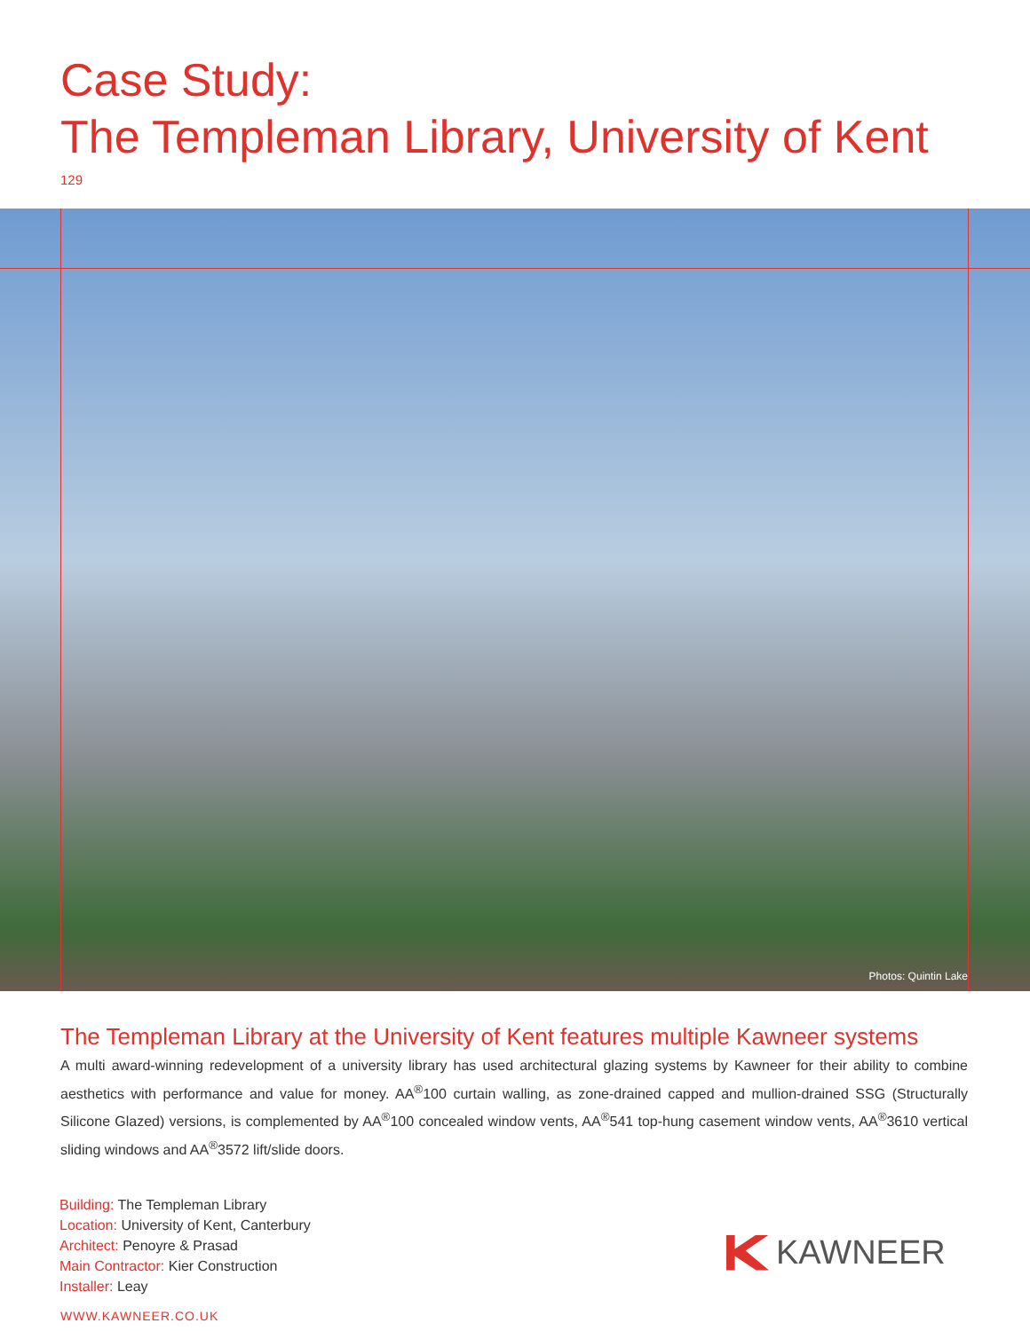Case Study:
The Templeman Library, University of Kent
129
Photos: Quintin Lake
The Templeman Library at the University of Kent features multiple Kawneer systems
A multi award-winning redevelopment of a university library has used architectural glazing systems by Kawneer for their ability to combine aesthetics with performance and value for money. AA<sup>®</sup>100 curtain walling, as zone-drained capped and mullion-drained SSG (Structurally Silicone Glazed) versions, is complemented by AA<sup>®</sup>100 concealed window vents, AA<sup>®</sup>541 top-hung casement window vents, AA<sup>®</sup>3610 vertical sliding windows and AA<sup>®</sup>3572 lift/slide doors.
Building: The Templeman Library
Location: University of Kent, Canterbury
Architect: Penoyre & Prasad
Main Contractor: Kier Construction
Installer: Leay
WWW.KAWNEER.CO.UK
KAWNEER